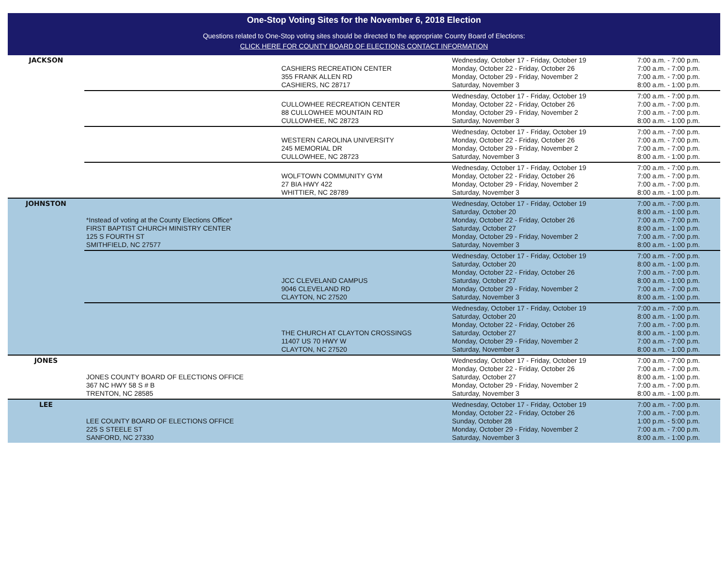One-Stop Voting Sites for the November 6, 2018 Election
Questions related to One-Stop voting sites should be directed to the appropriate County Board of Elections:
CLICK HERE FOR COUNTY BOARD OF ELECTIONS CONTACT INFORMATION
| JACKSON | | CASHIERS RECREATION CENTER 355 FRANK ALLEN RD CASHIERS, NC 28717 | Wednesday, October 17 - Friday, October 19 Monday, October 22 - Friday, October 26 Monday, October 29 - Friday, November 2 Saturday, November 3 | 7:00 a.m. - 7:00 p.m. 7:00 a.m. - 7:00 p.m. 7:00 a.m. - 7:00 p.m. 8:00 a.m. - 1:00 p.m. |
| | | CULLOWHEE RECREATION CENTER 88 CULLOWHEE MOUNTAIN RD CULLOWHEE, NC 28723 | Wednesday, October 17 - Friday, October 19 Monday, October 22 - Friday, October 26 Monday, October 29 - Friday, November 2 Saturday, November 3 | 7:00 a.m. - 7:00 p.m. 7:00 a.m. - 7:00 p.m. 7:00 a.m. - 7:00 p.m. 8:00 a.m. - 1:00 p.m. |
| | | WESTERN CAROLINA UNIVERSITY 245 MEMORIAL DR CULLOWHEE, NC 28723 | Wednesday, October 17 - Friday, October 19 Monday, October 22 - Friday, October 26 Monday, October 29 - Friday, November 2 Saturday, November 3 | 7:00 a.m. - 7:00 p.m. 7:00 a.m. - 7:00 p.m. 7:00 a.m. - 7:00 p.m. 8:00 a.m. - 1:00 p.m. |
| | | WOLFTOWN COMMUNITY GYM 27 BIA HWY 422 WHITTIER, NC 28789 | Wednesday, October 17 - Friday, October 19 Monday, October 22 - Friday, October 26 Monday, October 29 - Friday, November 2 Saturday, November 3 | 7:00 a.m. - 7:00 p.m. 7:00 a.m. - 7:00 p.m. 7:00 a.m. - 7:00 p.m. 8:00 a.m. - 1:00 p.m. |
| JOHNSTON | *Instead of voting at the County Elections Office* FIRST BAPTIST CHURCH MINISTRY CENTER 125 S FOURTH ST SMITHFIELD, NC 27577 | | Wednesday, October 17 - Friday, October 19 Saturday, October 20 Monday, October 22 - Friday, October 26 Saturday, October 27 Monday, October 29 - Friday, November 2 Saturday, November 3 | 7:00 a.m. - 7:00 p.m. 8:00 a.m. - 1:00 p.m. 7:00 a.m. - 7:00 p.m. 8:00 a.m. - 1:00 p.m. 7:00 a.m. - 7:00 p.m. 8:00 a.m. - 1:00 p.m. |
| | | JCC CLEVELAND CAMPUS 9046 CLEVELAND RD CLAYTON, NC 27520 | Wednesday, October 17 - Friday, October 19 Saturday, October 20 Monday, October 22 - Friday, October 26 Saturday, October 27 Monday, October 29 - Friday, November 2 Saturday, November 3 | 7:00 a.m. - 7:00 p.m. 8:00 a.m. - 1:00 p.m. 7:00 a.m. - 7:00 p.m. 8:00 a.m. - 1:00 p.m. 7:00 a.m. - 7:00 p.m. 8:00 a.m. - 1:00 p.m. |
| | | THE CHURCH AT CLAYTON CROSSINGS 11407 US 70 HWY W CLAYTON, NC 27520 | Wednesday, October 17 - Friday, October 19 Saturday, October 20 Monday, October 22 - Friday, October 26 Saturday, October 27 Monday, October 29 - Friday, November 2 Saturday, November 3 | 7:00 a.m. - 7:00 p.m. 8:00 a.m. - 1:00 p.m. 7:00 a.m. - 7:00 p.m. 8:00 a.m. - 1:00 p.m. 7:00 a.m. - 7:00 p.m. 8:00 a.m. - 1:00 p.m. |
| JONES | JONES COUNTY BOARD OF ELECTIONS OFFICE 367 NC HWY 58 S # B TRENTON, NC 28585 | | Wednesday, October 17 - Friday, October 19 Monday, October 22 - Friday, October 26 Saturday, October 27 Monday, October 29 - Friday, November 2 Saturday, November 3 | 7:00 a.m. - 7:00 p.m. 7:00 a.m. - 7:00 p.m. 8:00 a.m. - 1:00 p.m. 7:00 a.m. - 7:00 p.m. 8:00 a.m. - 1:00 p.m. |
| LEE | LEE COUNTY BOARD OF ELECTIONS OFFICE 225 S STEELE ST SANFORD, NC 27330 | | Wednesday, October 17 - Friday, October 19 Monday, October 22 - Friday, October 26 Sunday, October 28 Monday, October 29 - Friday, November 2 Saturday, November 3 | 7:00 a.m. - 7:00 p.m. 7:00 a.m. - 7:00 p.m. 1:00 p.m. - 5:00 p.m. 7:00 a.m. - 7:00 p.m. 8:00 a.m. - 1:00 p.m. |